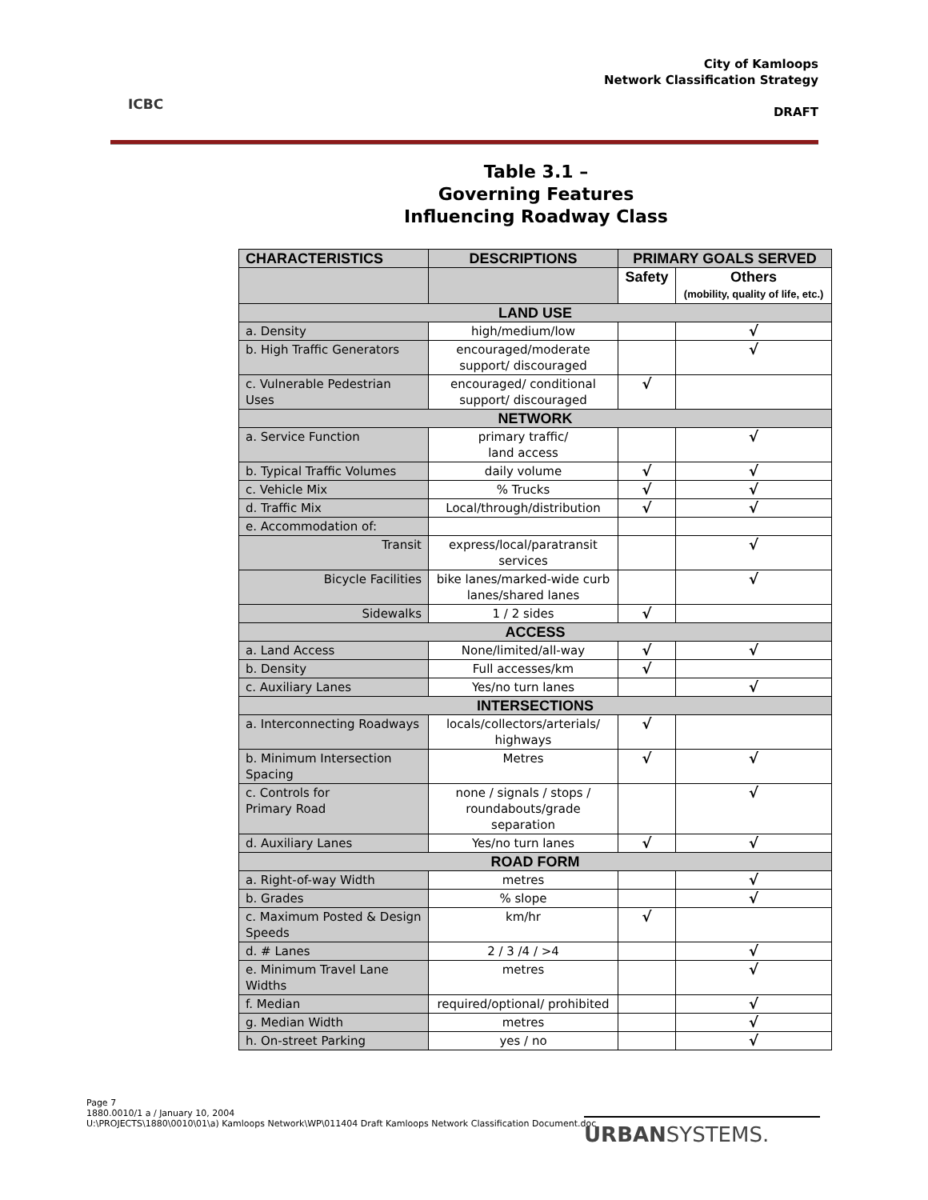ICBC
City of Kamloops
Network Classification Strategy
DRAFT
Table 3.1 –
Governing Features
Influencing Roadway Class
| CHARACTERISTICS | DESCRIPTIONS | PRIMARY GOALS SERVED | |
| --- | --- | --- | --- |
| | | Safety | Others (mobility, quality of life, etc.) |
| LAND USE | | | |
| a. Density | high/medium/low | | √ |
| b. High Traffic Generators | encouraged/moderate support/ discouraged | | √ |
| c. Vulnerable Pedestrian Uses | encouraged/ conditional support/ discouraged | √ | |
| NETWORK | | | |
| a. Service Function | primary traffic/ land access | | √ |
| b. Typical Traffic Volumes | daily volume | √ | √ |
| c. Vehicle Mix | % Trucks | √ | √ |
| d. Traffic Mix | Local/through/distribution | √ | √ |
| e. Accommodation of: | | | |
| Transit | express/local/paratransit services | | √ |
| Bicycle Facilities | bike lanes/marked-wide curb lanes/shared lanes | | √ |
| Sidewalks | 1 / 2 sides | √ | |
| ACCESS | | | |
| a. Land Access | None/limited/all-way | √ | √ |
| b. Density | Full accesses/km | √ | |
| c. Auxiliary Lanes | Yes/no turn lanes | | √ |
| INTERSECTIONS | | | |
| a. Interconnecting Roadways | locals/collectors/arterials/ highways | √ | |
| b. Minimum Intersection Spacing | Metres | √ | √ |
| c. Controls for Primary Road | none / signals / stops / roundabouts/grade separation | | √ |
| d. Auxiliary Lanes | Yes/no turn lanes | √ | √ |
| ROAD FORM | | | |
| a. Right-of-way Width | metres | | √ |
| b. Grades | % slope | | √ |
| c. Maximum Posted & Design Speeds | km/hr | √ | |
| d. # Lanes | 2 / 3 /4 / >4 | | √ |
| e. Minimum Travel Lane Widths | metres | | √ |
| f. Median | required/optional/ prohibited | | √ |
| g. Median Width | metres | | √ |
| h. On-street Parking | yes / no | | √ |
Page 7
1880.0010/1 a / January 10, 2004
U:\PROJECTS\1880\0010\01\a) Kamloops Network\WP\011404 Draft Kamloops Network Classification Document.doc
URBANSYSTEMS.